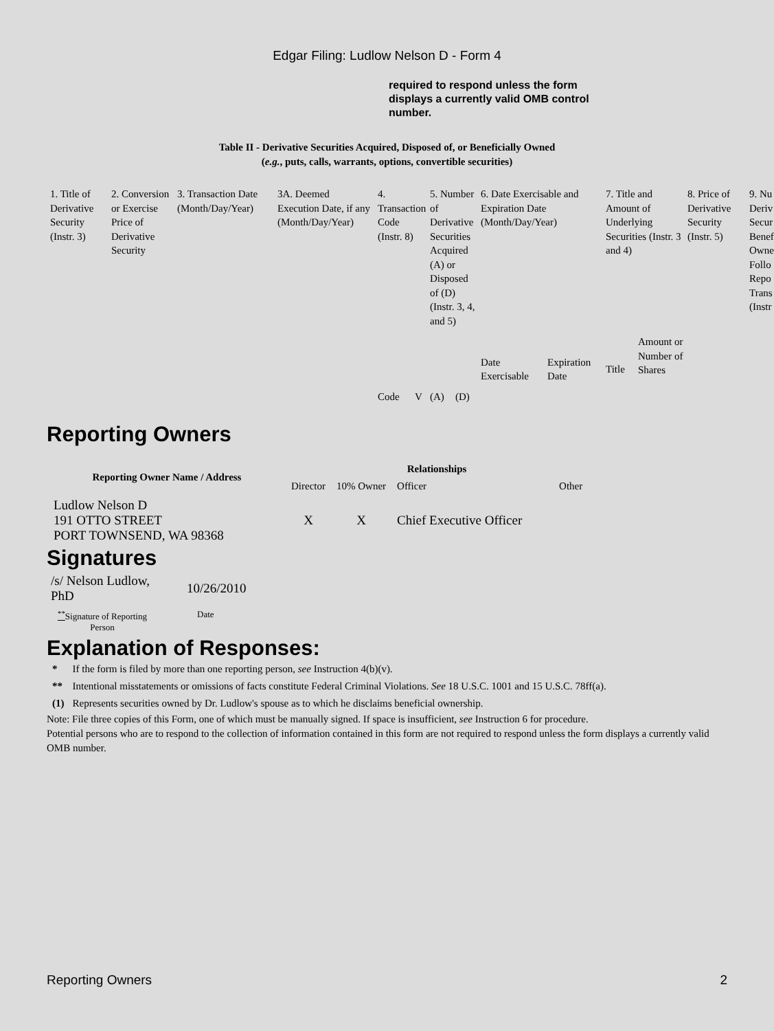Edgar Filing: Ludlow Nelson D - Form 4
required to respond unless the form displays a currently valid OMB control number.
Table II - Derivative Securities Acquired, Disposed of, or Beneficially Owned
(e.g., puts, calls, warrants, options, convertible securities)
| 1. Title of Derivative Security (Instr. 3) | 2. Conversion or Exercise Price of Derivative Security | 3. Transaction Date (Month/Day/Year) | 3A. Deemed Execution Date, if any (Month/Day/Year) | 4. Transaction Code (Instr. 8) | | 5. Number of Derivative Securities Acquired (A) or Disposed of (D) (Instr. 3, 4, and 5) | | 6. Date Exercisable and Expiration Date (Month/Day/Year) | | 7. Title and Amount of Underlying Securities (Instr. 3 and 4) | | 8. Price of Derivative Security (Instr. 5) | 9. Nu Deriv Secur Benef Owne Follo Repo Trans (Instr |
| | | | | Code | V | (A) | (D) | Date Exercisable | Expiration Date | Title | Amount or Number of Shares | | |
Reporting Owners
| Reporting Owner Name / Address | Relationships | | | |
| --- | --- | --- | --- | --- |
| | Director | 10% Owner | Officer | Other |
| Ludlow Nelson D 191 OTTO STREET PORT TOWNSEND, WA 98368 | X | X | Chief Executive Officer | |
Signatures
| /s/ Nelson Ludlow, PhD | 10/26/2010 |
| <sup>**</sup> Signature of Reporting Person | Date |
Explanation of Responses:
| * | If the form is filed by more than one reporting person, see Instruction 4(b)(v). |
| ** | Intentional misstatements or omissions of facts constitute Federal Criminal Violations. See 18 U.S.C. 1001 and 15 U.S.C. 78ff(a). |
| (1) | Represents securities owned by Dr. Ludlow's spouse as to which he disclaims beneficial ownership. |
Note: File three copies of this Form, one of which must be manually signed. If space is insufficient, see Instruction 6 for procedure.
Potential persons who are to respond to the collection of information contained in this form are not required to respond unless the form displays a currently valid OMB number.
Reporting Owners 2